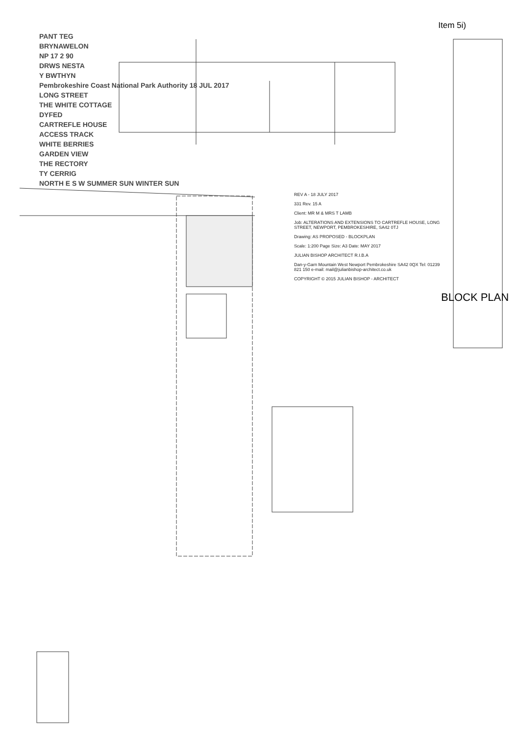Item 5i)
PANT TEG
BRYNAWELON
NP 17 2 90
DRWS NESTA
Y BWTHYN
Pembrokeshire Coast National Park Authority 18 JUL 2017
LONG STREET
THE WHITE COTTAGE
DYFED
CARTREFLE HOUSE
ACCESS TRACK
WHITE BERRIES
GARDEN VIEW
THE RECTORY
TY CERRIG
NORTH E S W SUMMER SUN WINTER SUN
REV A - 18 JULY 2017
331 Rev. 15 A
Client: MR M & MRS T LAMB
Job: ALTERATIONS AND EXTENSIONS TO CARTREFLE HOUSE, LONG STREET, NEWPORT, PEMBROKESHIRE, SA42 0TJ
Drawing: AS PROPOSED - BLOCKPLAN
Scale: 1:200 Page Size: A3 Date: MAY 2017
JULIAN BISHOP ARCHITECT R.I.B.A
Dan-y-Garn Mountain West Newport Pembrokeshire SA42 0QX Tel: 01239 821 150 e-mail: mail@julianbishop-architect.co.uk
COPYRIGHT © 2015 JULIAN BISHOP - ARCHITECT
BLOCK PLAN